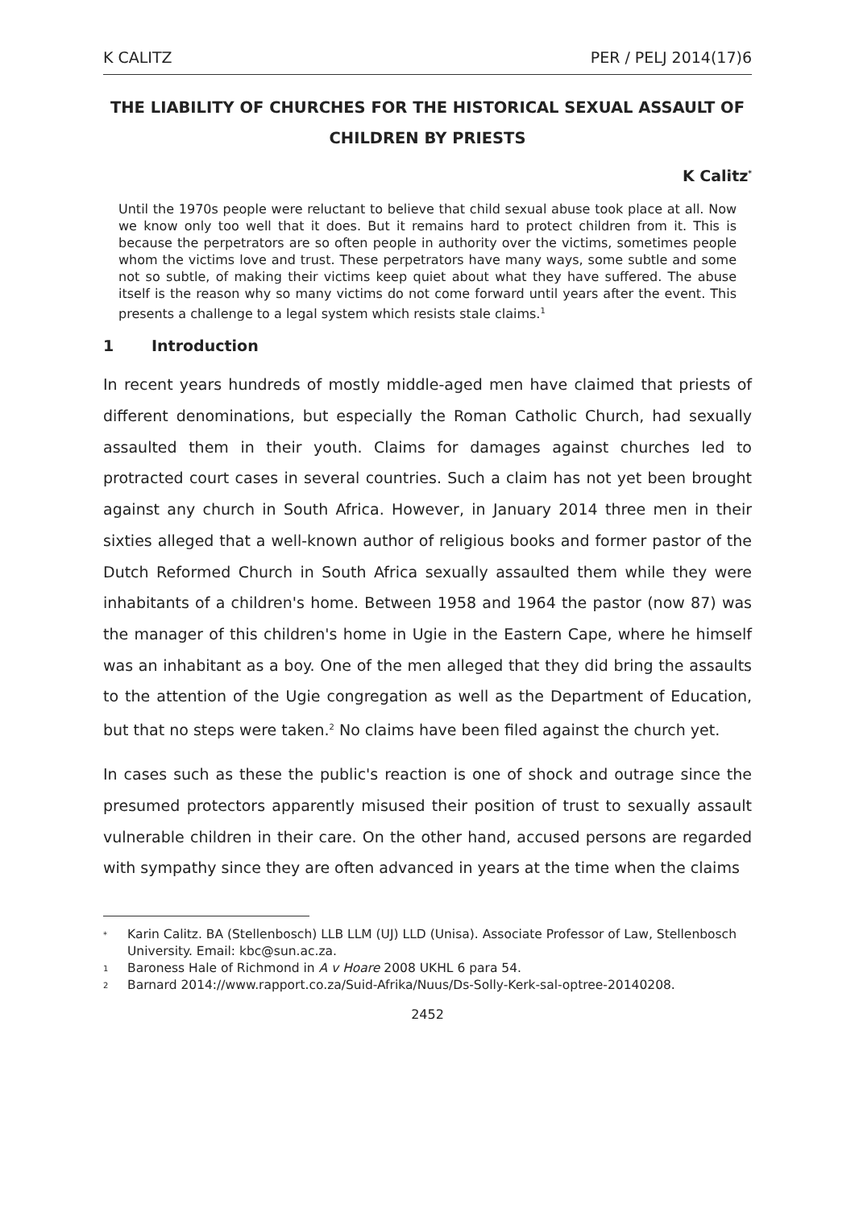K CALITZ PER / PELJ 2014(17)6
THE LIABILITY OF CHURCHES FOR THE HISTORICAL SEXUAL ASSAULT OF CHILDREN BY PRIESTS
K Calitz<sup>*</sup>
Until the 1970s people were reluctant to believe that child sexual abuse took place at all. Now we know only too well that it does. But it remains hard to protect children from it. This is because the perpetrators are so often people in authority over the victims, sometimes people whom the victims love and trust. These perpetrators have many ways, some subtle and some not so subtle, of making their victims keep quiet about what they have suffered. The abuse itself is the reason why so many victims do not come forward until years after the event. This presents a challenge to a legal system which resists stale claims.<sup>1</sup>
1 Introduction
In recent years hundreds of mostly middle-aged men have claimed that priests of different denominations, but especially the Roman Catholic Church, had sexually assaulted them in their youth. Claims for damages against churches led to protracted court cases in several countries. Such a claim has not yet been brought against any church in South Africa. However, in January 2014 three men in their sixties alleged that a well-known author of religious books and former pastor of the Dutch Reformed Church in South Africa sexually assaulted them while they were inhabitants of a children's home. Between 1958 and 1964 the pastor (now 87) was the manager of this children's home in Ugie in the Eastern Cape, where he himself was an inhabitant as a boy. One of the men alleged that they did bring the assaults to the attention of the Ugie congregation as well as the Department of Education, but that no steps were taken.<sup>2</sup> No claims have been filed against the church yet.
In cases such as these the public's reaction is one of shock and outrage since the presumed protectors apparently misused their position of trust to sexually assault vulnerable children in their care. On the other hand, accused persons are regarded with sympathy since they are often advanced in years at the time when the claims
<sup>*</sup> Karin Calitz. BA (Stellenbosch) LLB LLM (UJ) LLD (Unisa). Associate Professor of Law, Stellenbosch University. Email: kbc@sun.ac.za.
<sup>1</sup> Baroness Hale of Richmond in A v Hoare 2008 UKHL 6 para 54.
<sup>2</sup> Barnard 2014://www.rapport.co.za/Suid-Afrika/Nuus/Ds-Solly-Kerk-sal-optree-20140208.
2452